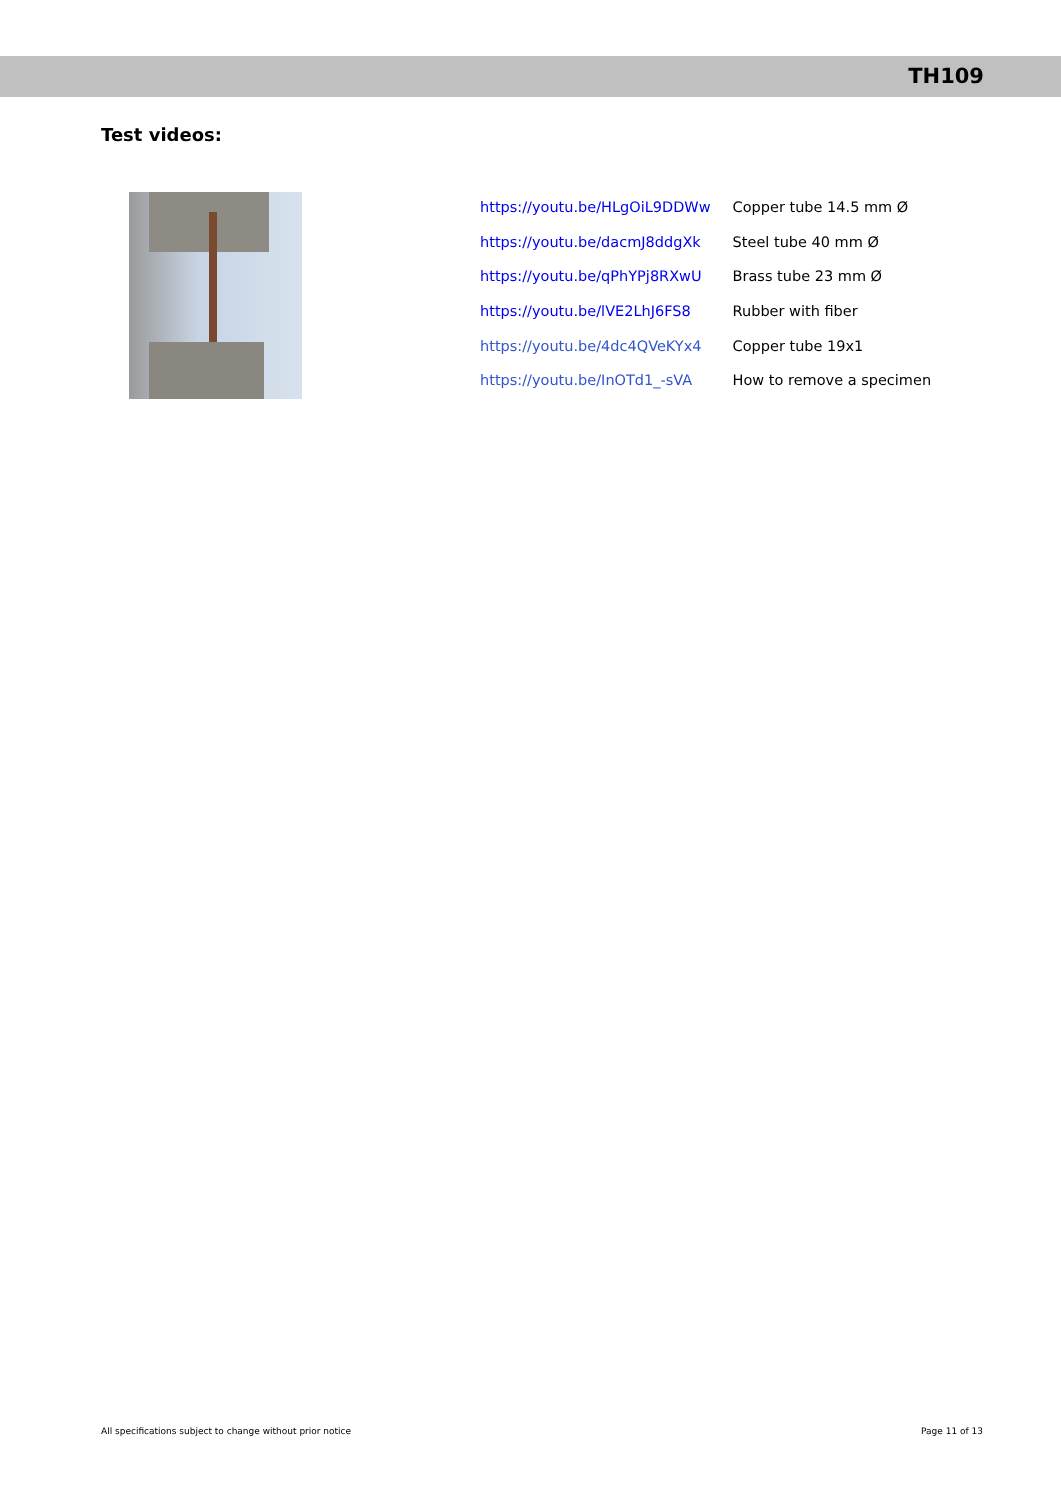TH109
Test videos:
| https://youtu.be/HLgOiL9DDWw | Copper tube 14.5 mm Ø |
| https://youtu.be/dacmJ8ddgXk | Steel tube 40 mm Ø |
| https://youtu.be/qPhYPj8RXwU | Brass tube 23 mm Ø |
| https://youtu.be/lVE2LhJ6FS8 | Rubber with fiber |
| https://youtu.be/4dc4QVeKYx4 | Copper tube 19x1 |
| https://youtu.be/InOTd1_-sVA | How to remove a specimen |
All specifications subject to change without prior notice
Page 11 of 13